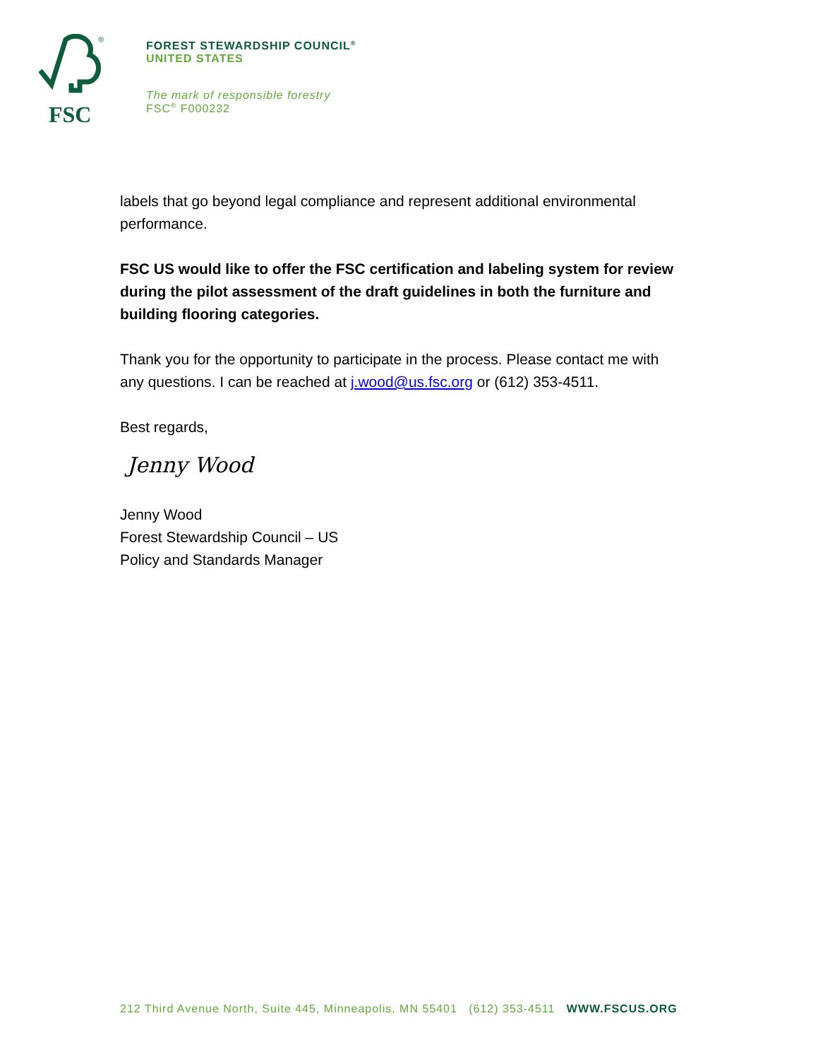®
FSC
FOREST STEWARDSHIP COUNCIL<sup>®</sup>
UNITED STATES
The mark of responsible forestry
FSC<sup>®</sup> F000232
labels that go beyond legal compliance and represent additional environmental performance.
FSC US would like to offer the FSC certification and labeling system for review during the pilot assessment of the draft guidelines in both the furniture and building flooring categories.
Thank you for the opportunity to participate in the process. Please contact me with any questions. I can be reached at j.wood@us.fsc.org or (612) 353-4511.
Best regards,
Jenny Wood
Jenny Wood
Forest Stewardship Council – US
Policy and Standards Manager
212 Third Avenue North, Suite 445, Minneapolis, MN 55401 (612) 353-4511 WWW.FSCUS.ORG